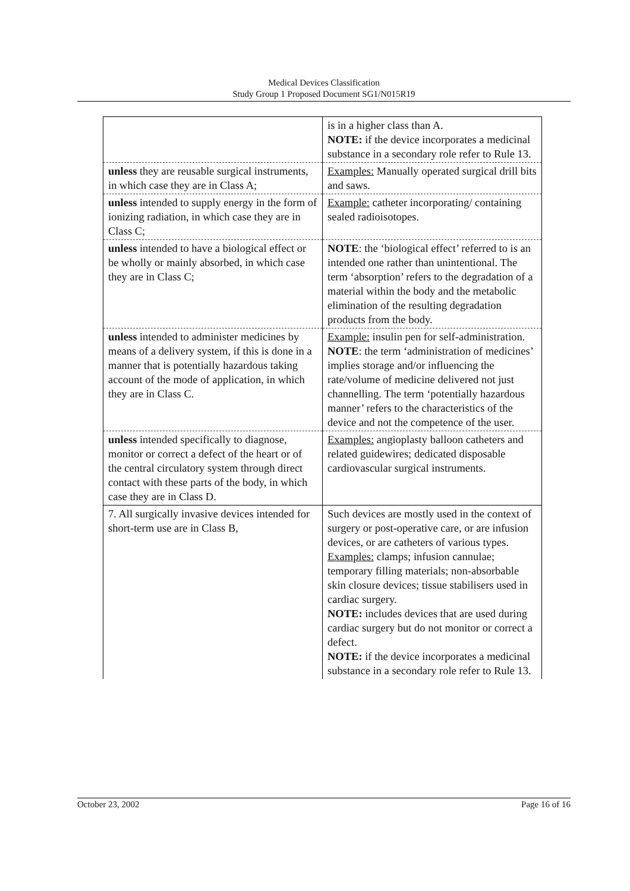Medical Devices Classification
Study Group 1 Proposed Document SG1/N015R19
| | is in a higher class than A. NOTE: if the device incorporates a medicinal substance in a secondary role refer to Rule 13. |
| unless they are reusable surgical instruments, in which case they are in Class A; | Examples: Manually operated surgical drill bits and saws. |
| unless intended to supply energy in the form of ionizing radiation, in which case they are in Class C; | Example: catheter incorporating/ containing sealed radioisotopes. |
| unless intended to have a biological effect or be wholly or mainly absorbed, in which case they are in Class C; | NOTE : the ‘biological effect’ referred to is an intended one rather than unintentional. The term ‘absorption’ refers to the degradation of a material within the body and the metabolic elimination of the resulting degradation products from the body. |
| unless intended to administer medicines by means of a delivery system, if this is done in a manner that is potentially hazardous taking account of the mode of application, in which they are in Class C. | Example: insulin pen for self-administration. NOTE : the term ‘administration of medicines’ implies storage and/or influencing the rate/volume of medicine delivered not just channelling. The term ‘potentially hazardous manner’ refers to the characteristics of the device and not the competence of the user. |
| unless intended specifically to diagnose, monitor or correct a defect of the heart or of the central circulatory system through direct contact with these parts of the body, in which case they are in Class D. | Examples: angioplasty balloon catheters and related guidewires; dedicated disposable cardiovascular surgical instruments. |
| 7. All surgically invasive devices intended for short-term use are in Class B, | Such devices are mostly used in the context of surgery or post-operative care, or are infusion devices, or are catheters of various types. Examples: clamps; infusion cannulae; temporary filling materials; non-absorbable skin closure devices; tissue stabilisers used in cardiac surgery. NOTE: includes devices that are used during cardiac surgery but do not monitor or correct a defect. NOTE: if the device incorporates a medicinal substance in a secondary role refer to Rule 13. |
October 23, 2002 Page 16 of 16